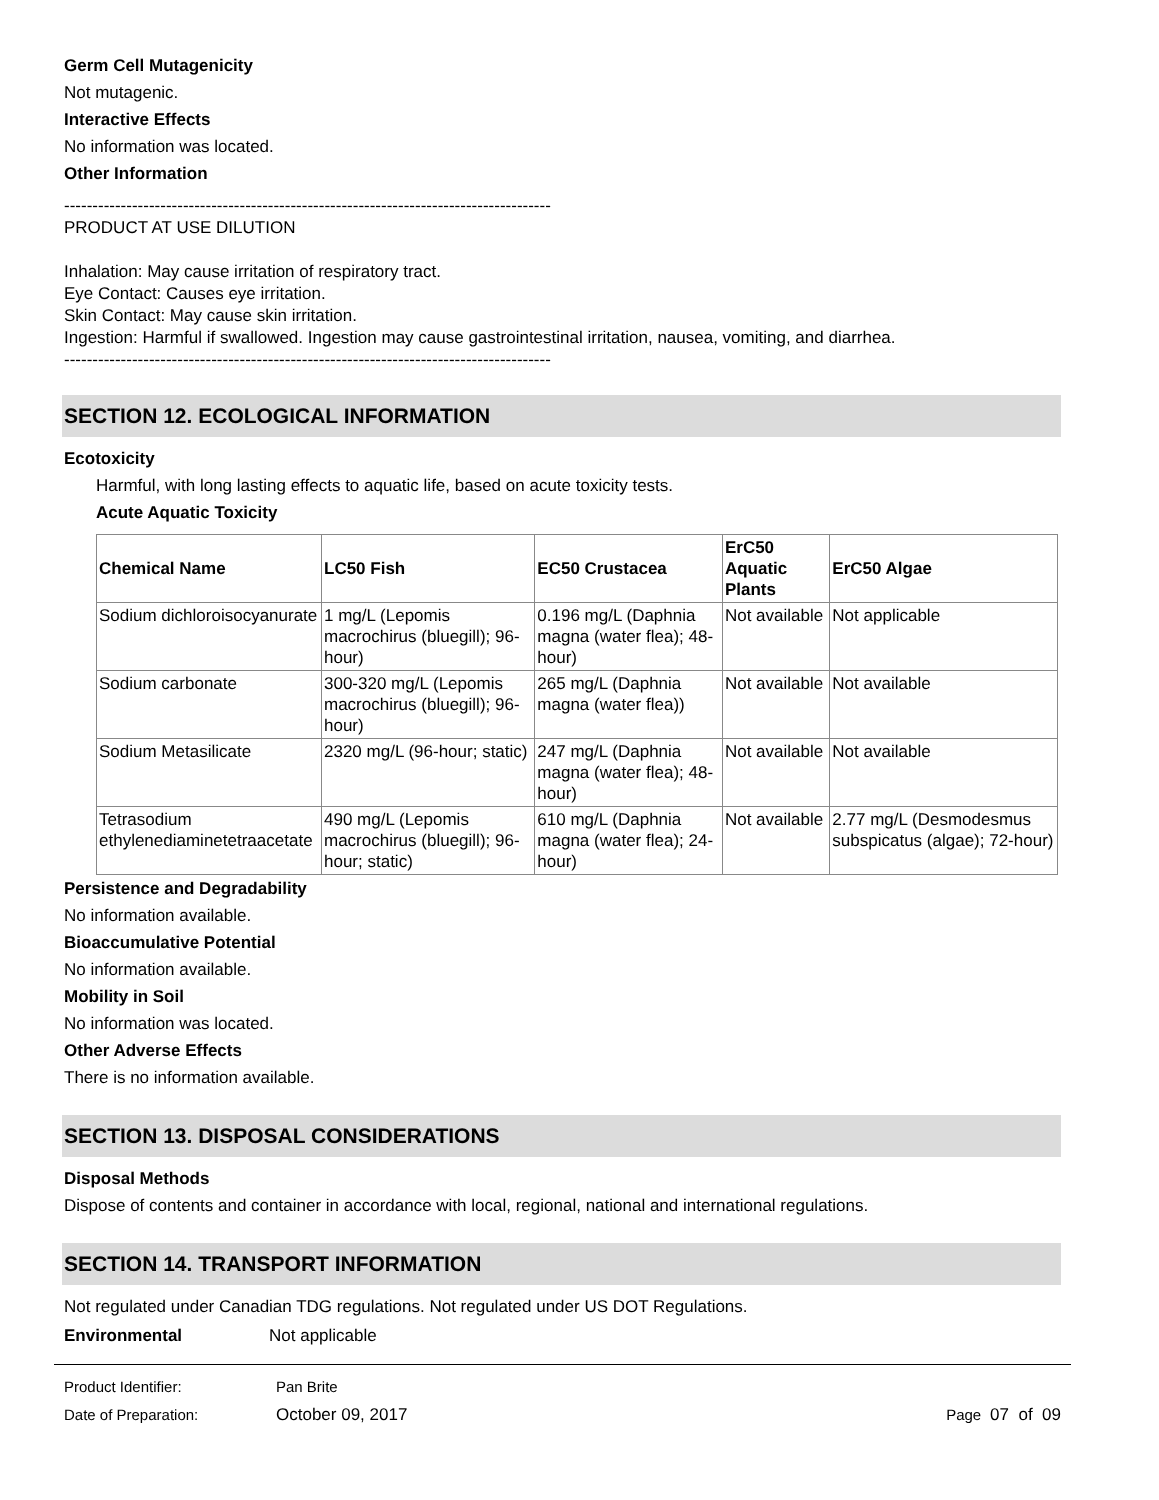Germ Cell Mutagenicity
Not mutagenic.
Interactive Effects
No information was located.
Other Information
--------------------------------------------------------------------------------------
PRODUCT AT USE DILUTION
Inhalation: May cause irritation of respiratory tract.
Eye Contact: Causes eye irritation.
Skin Contact: May cause skin irritation.
Ingestion: Harmful if swallowed. Ingestion may cause gastrointestinal irritation, nausea, vomiting, and diarrhea.
--------------------------------------------------------------------------------------
SECTION 12. ECOLOGICAL INFORMATION
Ecotoxicity
Harmful, with long lasting effects to aquatic life, based on acute toxicity tests.
Acute Aquatic Toxicity
| Chemical Name | LC50 Fish | EC50 Crustacea | ErC50 Aquatic Plants | ErC50 Algae |
| --- | --- | --- | --- | --- |
| Sodium dichloroisocyanurate | 1 mg/L (Lepomis macrochirus (bluegill); 96-hour) | 0.196 mg/L (Daphnia magna (water flea); 48-hour) | Not available | Not applicable |
| Sodium carbonate | 300-320 mg/L (Lepomis macrochirus (bluegill); 96-hour) | 265 mg/L (Daphnia magna (water flea)) | Not available | Not available |
| Sodium Metasilicate | 2320 mg/L (96-hour; static) | 247 mg/L (Daphnia magna (water flea); 48-hour) | Not available | Not available |
| Tetrasodium ethylenediaminetetraacetate | 490 mg/L (Lepomis macrochirus (bluegill); 96-hour; static) | 610 mg/L (Daphnia magna (water flea); 24-hour) | Not available | 2.77 mg/L (Desmodesmus subspicatus (algae); 72-hour) |
Persistence and Degradability
No information available.
Bioaccumulative Potential
No information available.
Mobility in Soil
No information was located.
Other Adverse Effects
There is no information available.
SECTION 13. DISPOSAL CONSIDERATIONS
Disposal Methods
Dispose of contents and container in accordance with local, regional, national and international regulations.
SECTION 14. TRANSPORT INFORMATION
Not regulated under Canadian TDG regulations. Not regulated under US DOT Regulations.
Environmental Not applicable
Product Identifier: Pan Brite
Date of Preparation: October 09, 2017 Page 07 of 09